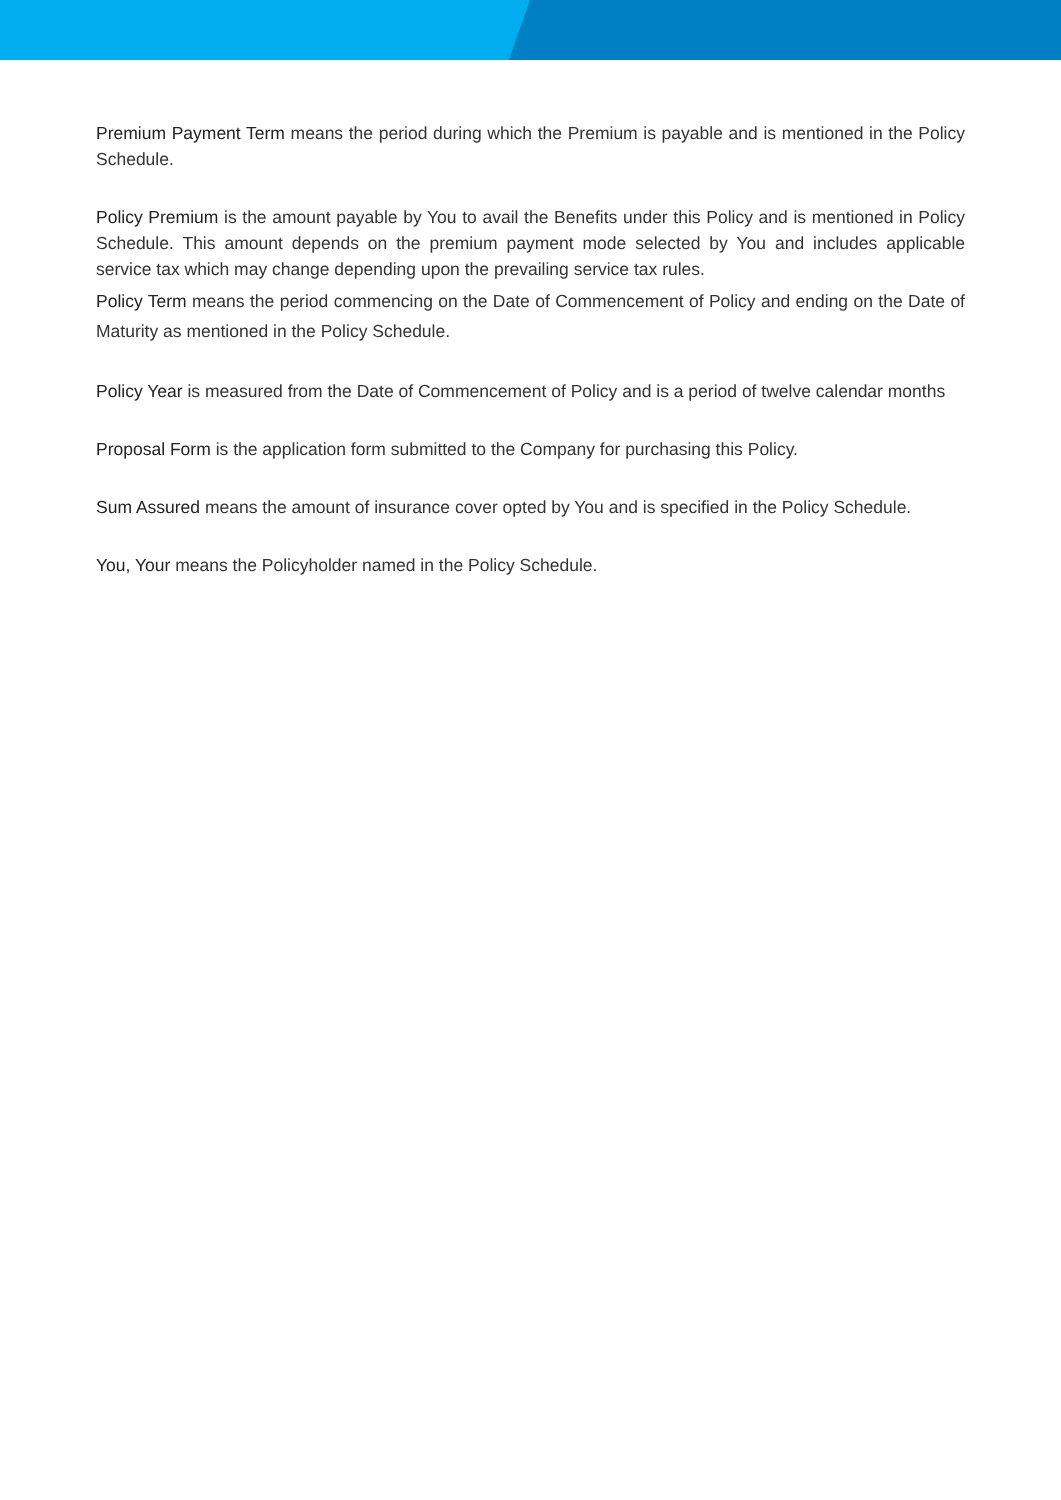Premium Payment Term means the period during which the Premium is payable and is mentioned in the Policy Schedule.
Policy Premium is the amount payable by You to avail the Benefits under this Policy and is mentioned in Policy Schedule. This amount depends on the premium payment mode selected by You and includes applicable service tax which may change depending upon the prevailing service tax rules.
Policy Term means the period commencing on the Date of Commencement of Policy and ending on the Date of Maturity as mentioned in the Policy Schedule.
Policy Year is measured from the Date of Commencement of Policy and is a period of twelve calendar months
Proposal Form is the application form submitted to the Company for purchasing this Policy.
Sum Assured means the amount of insurance cover opted by You and is specified in the Policy Schedule.
You, Your means the Policyholder named in the Policy Schedule.